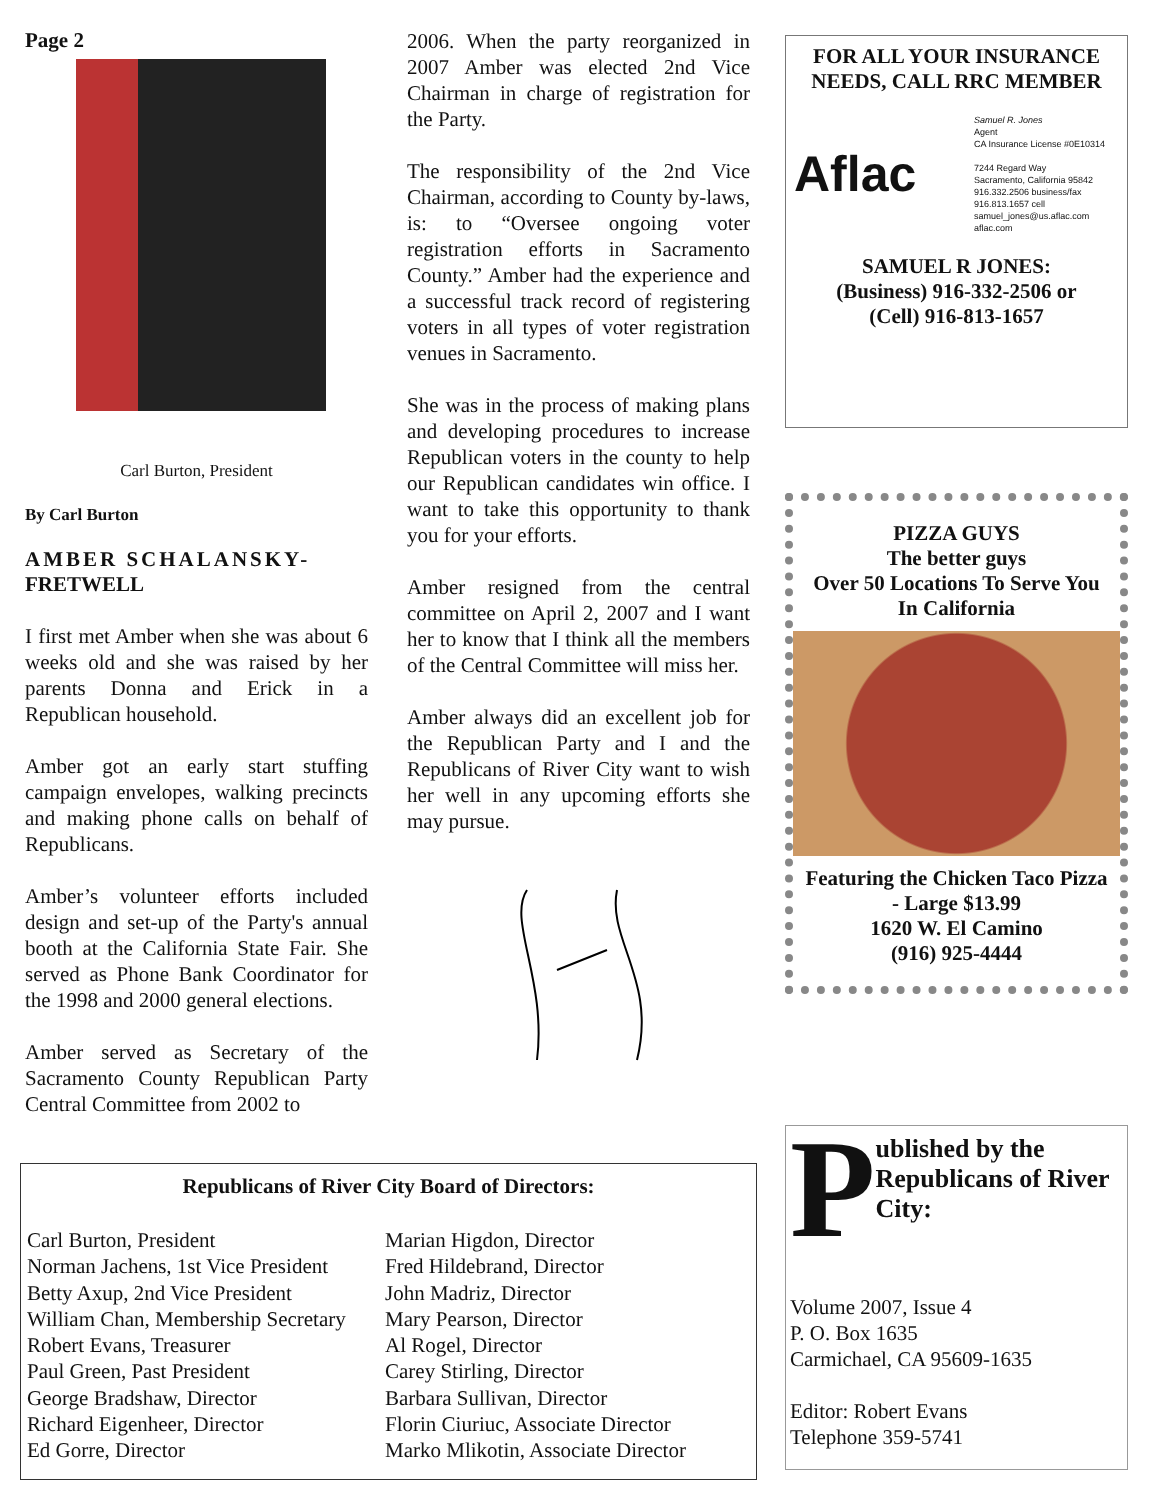Page 2
Carl Burton, President
By Carl Burton
AMBER SCHALANSKY-
FRETWELL
I first met Amber when she was about 6 weeks old and she was raised by her parents Donna and Erick in a Republican household.
Amber got an early start stuffing campaign envelopes, walking precincts and making phone calls on behalf of Republicans.
Amber’s volunteer efforts included design and set-up of the Party's annual booth at the California State Fair. She served as Phone Bank Coordinator for the 1998 and 2000 general elections.
Amber served as Secretary of the Sacramento County Republican Party Central Committee from 2002 to
2006. When the party reorganized in 2007 Amber was elected 2nd Vice Chairman in charge of registration for the Party.
The responsibility of the 2nd Vice Chairman, according to County by-laws, is: to “Oversee ongoing voter registration efforts in Sacramento County.” Amber had the experience and a successful track record of registering voters in all types of voter registration venues in Sacramento.
She was in the process of making plans and developing procedures to increase Republican voters in the county to help our Republican candidates win office. I want to take this opportunity to thank you for your efforts.
Amber resigned from the central committee on April 2, 2007 and I want her to know that I think all the members of the Central Committee will miss her.
Amber always did an excellent job for the Republican Party and I and the Republicans of River City want to wish her well in any upcoming efforts she may pursue.
FOR ALL YOUR INSURANCE NEEDS, CALL RRC MEMBER
Aflac
Samuel R. Jones
Agent
CA Insurance License #0E10314
7244 Regard Way
Sacramento, California 95842
916.332.2506 business/fax
916.813.1657 cell
samuel_jones@us.aflac.com
aflac.com
SAMUEL R JONES:
(Business) 916-332-2506 or
(Cell) 916-813-1657
PIZZA GUYS
The better guys
Over 50 Locations To Serve You In California
Featuring the Chicken Taco Pizza - Large $13.99
1620 W. El Camino
(916) 925-4444
Republicans of River City Board of Directors:
Carl Burton, President
Norman Jachens, 1st Vice President
Betty Axup, 2nd Vice President
William Chan, Membership Secretary
Robert Evans, Treasurer
Paul Green, Past President
George Bradshaw, Director
Richard Eigenheer, Director
Ed Gorre, Director
Marian Higdon, Director
Fred Hildebrand, Director
John Madriz, Director
Mary Pearson, Director
Al Rogel, Director
Carey Stirling, Director
Barbara Sullivan, Director
Florin Ciuriuc, Associate Director
Marko Mlikotin, Associate Director
P
ublished by the Republicans of River City:
Volume 2007, Issue 4
P. O. Box 1635
Carmichael, CA 95609-1635
Editor: Robert Evans
Telephone 359-5741